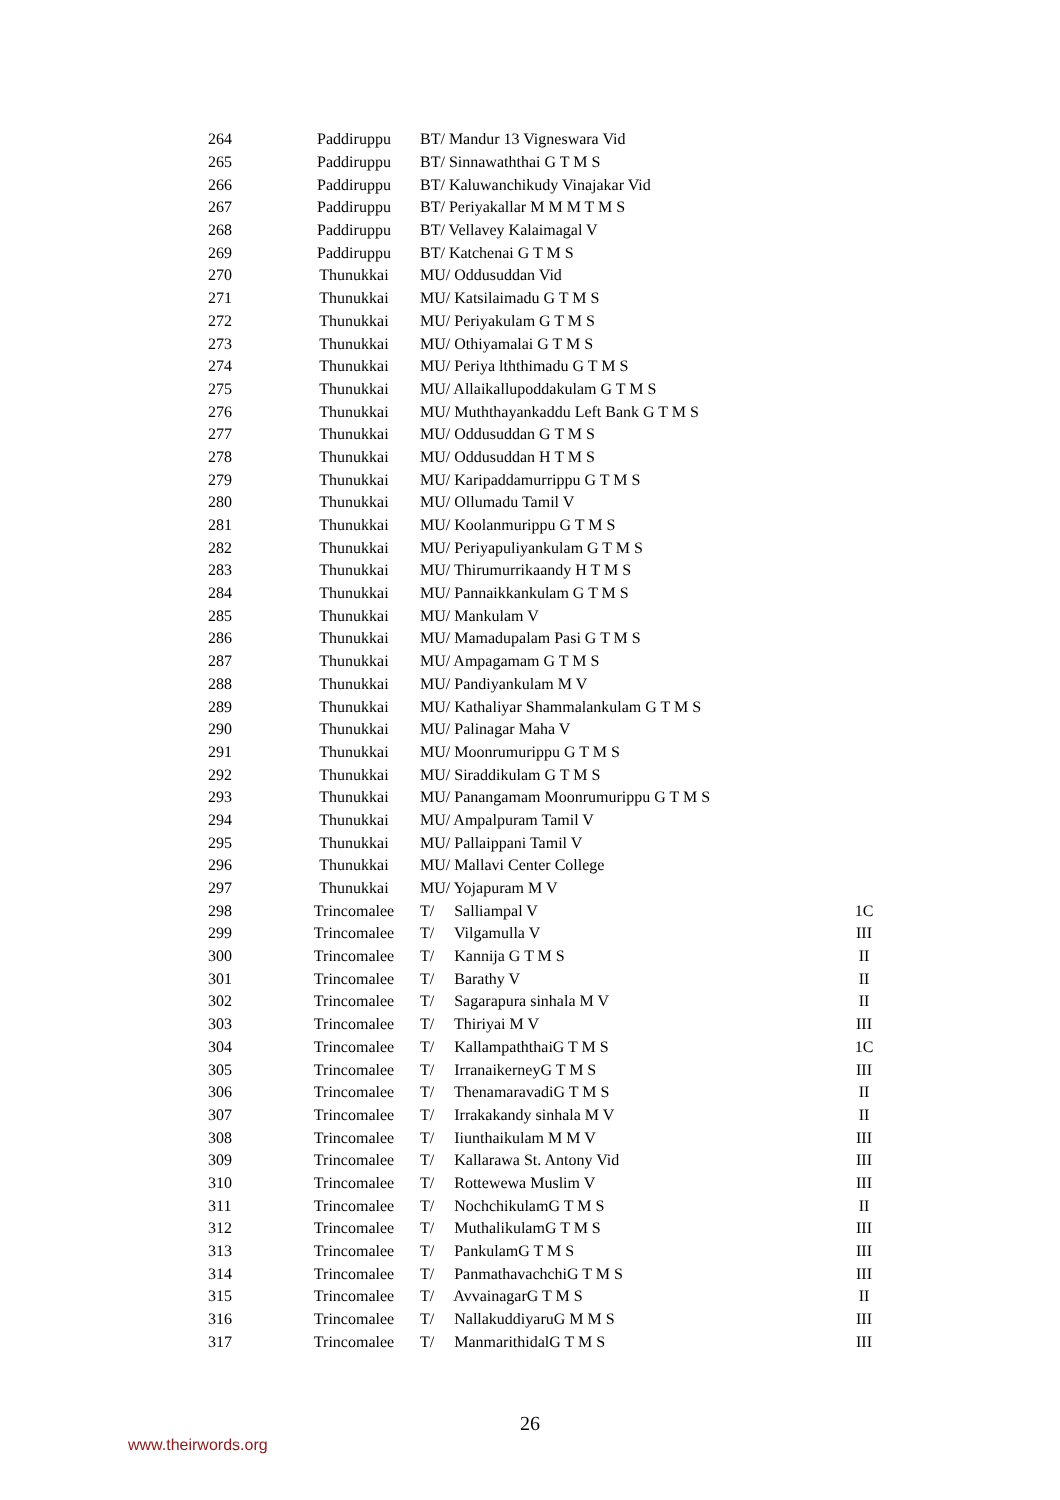| 264 | Paddiruppu | BT/ Mandur 13 Vigneswara Vid | |
| 265 | Paddiruppu | BT/ Sinnawaththai G T M S | |
| 266 | Paddiruppu | BT/ Kaluwanchikudy Vinajakar Vid | |
| 267 | Paddiruppu | BT/ Periyakallar M M M T M S | |
| 268 | Paddiruppu | BT/ Vellavey Kalaimagal V | |
| 269 | Paddiruppu | BT/ Katchenai G T M S | |
| 270 | Thunukkai | MU/ Oddusuddan Vid | |
| 271 | Thunukkai | MU/ Katsilaimadu G T M S | |
| 272 | Thunukkai | MU/ Periyakulam G T M S | |
| 273 | Thunukkai | MU/ Othiyamalai G T M S | |
| 274 | Thunukkai | MU/ Periya lththimadu G T M S | |
| 275 | Thunukkai | MU/ Allaikallupoddakulam G T M S | |
| 276 | Thunukkai | MU/ Muththayankaddu Left Bank G T M S | |
| 277 | Thunukkai | MU/ Oddusuddan G T M S | |
| 278 | Thunukkai | MU/ Oddusuddan H T M S | |
| 279 | Thunukkai | MU/ Karipaddamurrippu G T M S | |
| 280 | Thunukkai | MU/ Ollumadu Tamil V | |
| 281 | Thunukkai | MU/ Koolanmurippu G T M S | |
| 282 | Thunukkai | MU/ Periyapuliyankulam G T M S | |
| 283 | Thunukkai | MU/ Thirumurrikaandy H T M S | |
| 284 | Thunukkai | MU/ Pannaikkankulam G T M S | |
| 285 | Thunukkai | MU/ Mankulam V | |
| 286 | Thunukkai | MU/ Mamadupalam Pasi G T M S | |
| 287 | Thunukkai | MU/ Ampagamam G T M S | |
| 288 | Thunukkai | MU/ Pandiyankulam M V | |
| 289 | Thunukkai | MU/ Kathaliyar Shammalankulam G T M S | |
| 290 | Thunukkai | MU/ Palinagar Maha V | |
| 291 | Thunukkai | MU/ Moonrumurippu G T M S | |
| 292 | Thunukkai | MU/ Siraddikulam G T M S | |
| 293 | Thunukkai | MU/ Panangamam Moonrumurippu G T M S | |
| 294 | Thunukkai | MU/ Ampalpuram Tamil V | |
| 295 | Thunukkai | MU/ Pallaippani Tamil V | |
| 296 | Thunukkai | MU/ Mallavi Center College | |
| 297 | Thunukkai | MU/ Yojapuram M V | |
| 298 | Trincomalee | T/ Salliampal V | 1C |
| 299 | Trincomalee | T/ Vilgamulla V | III |
| 300 | Trincomalee | T/ Kannija G T M S | II |
| 301 | Trincomalee | T/ Barathy V | II |
| 302 | Trincomalee | T/ Sagarapura sinhala M V | II |
| 303 | Trincomalee | T/ Thiriyai M V | III |
| 304 | Trincomalee | T/ KallampaththaiG T M S | 1C |
| 305 | Trincomalee | T/ IrranaikerneyG T M S | III |
| 306 | Trincomalee | T/ ThenamaravadiG T M S | II |
| 307 | Trincomalee | T/ Irrakakandy sinhala M V | II |
| 308 | Trincomalee | T/ Iiunthaikulam M M V | III |
| 309 | Trincomalee | T/ Kallarawa St. Antony Vid | III |
| 310 | Trincomalee | T/ Rottewewa Muslim V | III |
| 311 | Trincomalee | T/ NochchikulamG T M S | II |
| 312 | Trincomalee | T/ MuthalikulamG T M S | III |
| 313 | Trincomalee | T/ PankulamG T M S | III |
| 314 | Trincomalee | T/ PanmathavachchiG T M S | III |
| 315 | Trincomalee | T/ AvvainagarG T M S | II |
| 316 | Trincomalee | T/ NallakuddiyaruG M M S | III |
| 317 | Trincomalee | T/ ManmarithidalG T M S | III |
26
www.theirwords.org